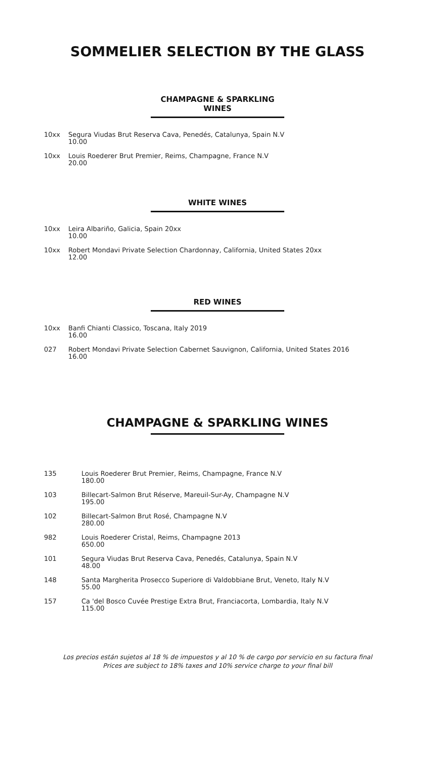SOMMELIER SELECTION BY THE GLASS
CHAMPAGNE & SPARKLING WINES
10xx Segura Viudas Brut Reserva Cava, Penedés, Catalunya, Spain N.V
10.00
10xx Louis Roederer Brut Premier, Reims, Champagne, France N.V
20.00
WHITE WINES
10xx Leira Albariño, Galicia, Spain 20xx
10.00
10xx Robert Mondavi Private Selection Chardonnay, California, United States 20xx
12.00
RED WINES
10xx Banfi Chianti Classico, Toscana, Italy 2019
16.00
027 Robert Mondavi Private Selection Cabernet Sauvignon, California, United States 2016
16.00
CHAMPAGNE & SPARKLING WINES
135 Louis Roederer Brut Premier, Reims, Champagne, France N.V
180.00
103 Billecart-Salmon Brut Réserve, Mareuil-Sur-Ay, Champagne N.V
195.00
102 Billecart-Salmon Brut Rosé, Champagne N.V
280.00
982 Louis Roederer Cristal, Reims, Champagne 2013
650.00
101 Segura Viudas Brut Reserva Cava, Penedés, Catalunya, Spain N.V
48.00
148 Santa Margherita Prosecco Superiore di Valdobbiane Brut, Veneto, Italy N.V
55.00
157 Ca 'del Bosco Cuvée Prestige Extra Brut, Franciacorta, Lombardia, Italy N.V
115.00
Los precios están sujetos al 18 % de impuestos y al 10 % de cargo por servicio en su factura final
Prices are subject to 18% taxes and 10% service charge to your final bill